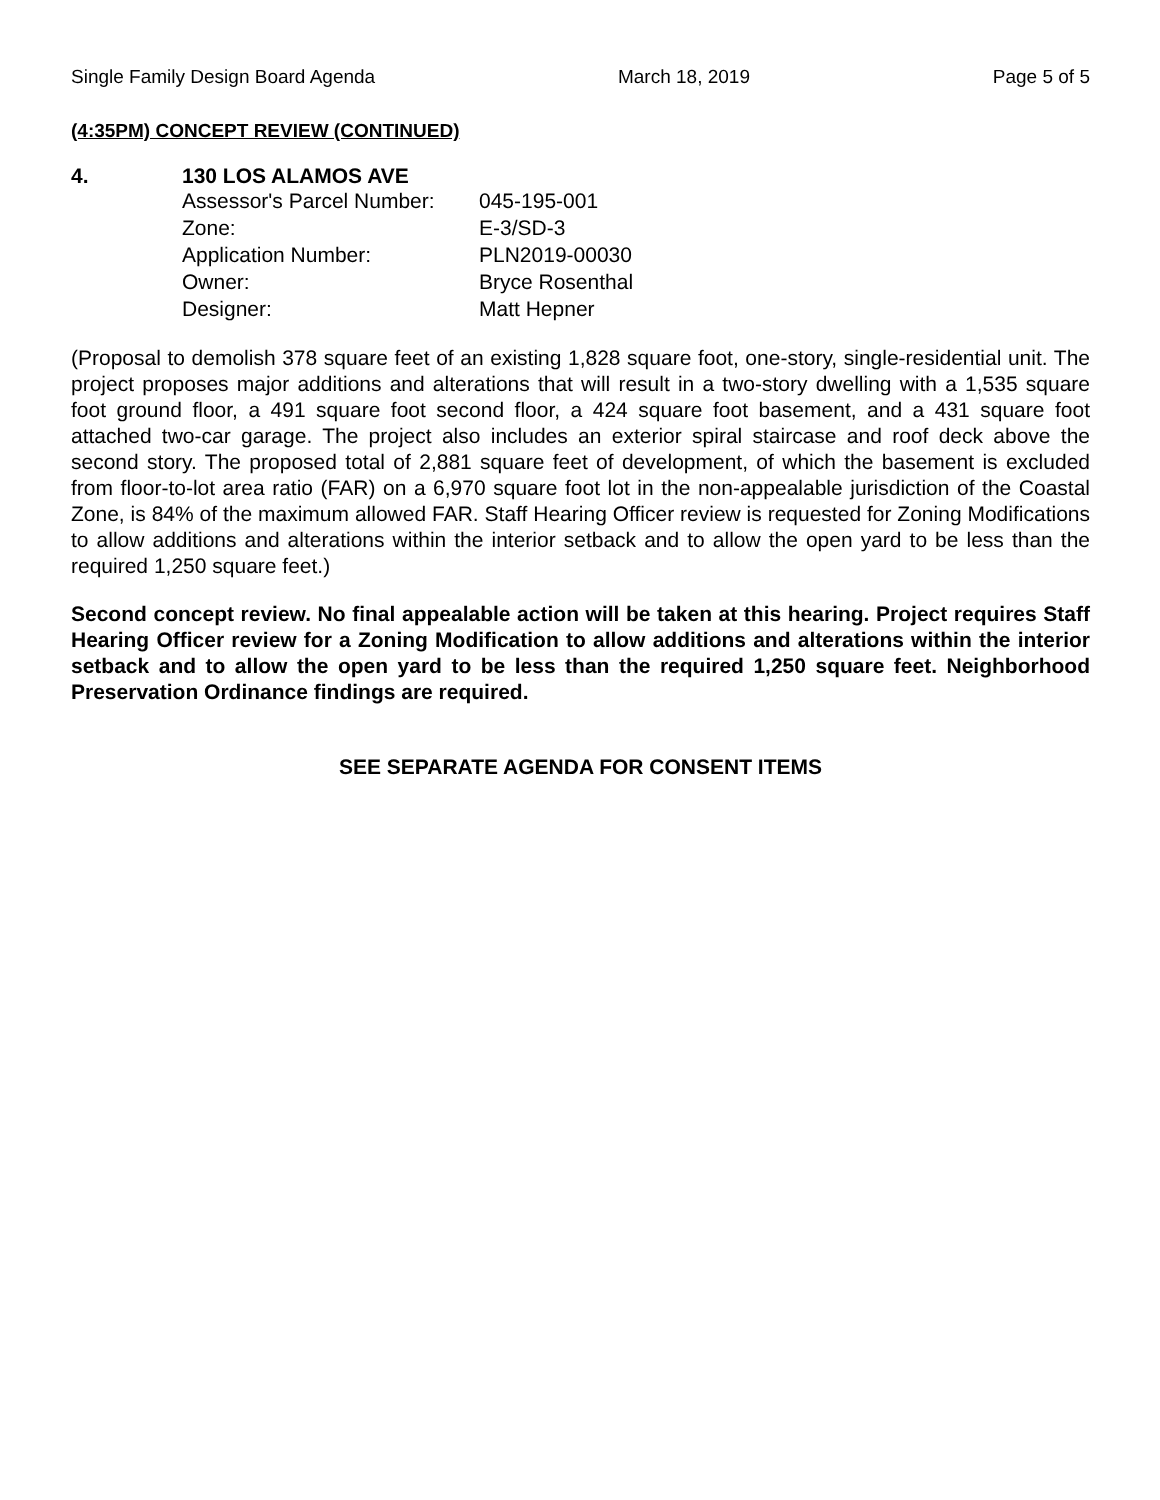Single Family Design Board Agenda March 18, 2019 Page 5 of 5
(4:35PM) CONCEPT REVIEW (CONTINUED)
4. 130 LOS ALAMOS AVE
| Assessor's Parcel Number: | 045-195-001 |
| Zone: | E-3/SD-3 |
| Application Number: | PLN2019-00030 |
| Owner: | Bryce Rosenthal |
| Designer: | Matt Hepner |
(Proposal to demolish 378 square feet of an existing 1,828 square foot, one-story, single-residential unit. The project proposes major additions and alterations that will result in a two-story dwelling with a 1,535 square foot ground floor, a 491 square foot second floor, a 424 square foot basement, and a 431 square foot attached two-car garage. The project also includes an exterior spiral staircase and roof deck above the second story. The proposed total of 2,881 square feet of development, of which the basement is excluded from floor-to-lot area ratio (FAR) on a 6,970 square foot lot in the non-appealable jurisdiction of the Coastal Zone, is 84% of the maximum allowed FAR. Staff Hearing Officer review is requested for Zoning Modifications to allow additions and alterations within the interior setback and to allow the open yard to be less than the required 1,250 square feet.)
Second concept review. No final appealable action will be taken at this hearing. Project requires Staff Hearing Officer review for a Zoning Modification to allow additions and alterations within the interior setback and to allow the open yard to be less than the required 1,250 square feet. Neighborhood Preservation Ordinance findings are required.
SEE SEPARATE AGENDA FOR CONSENT ITEMS